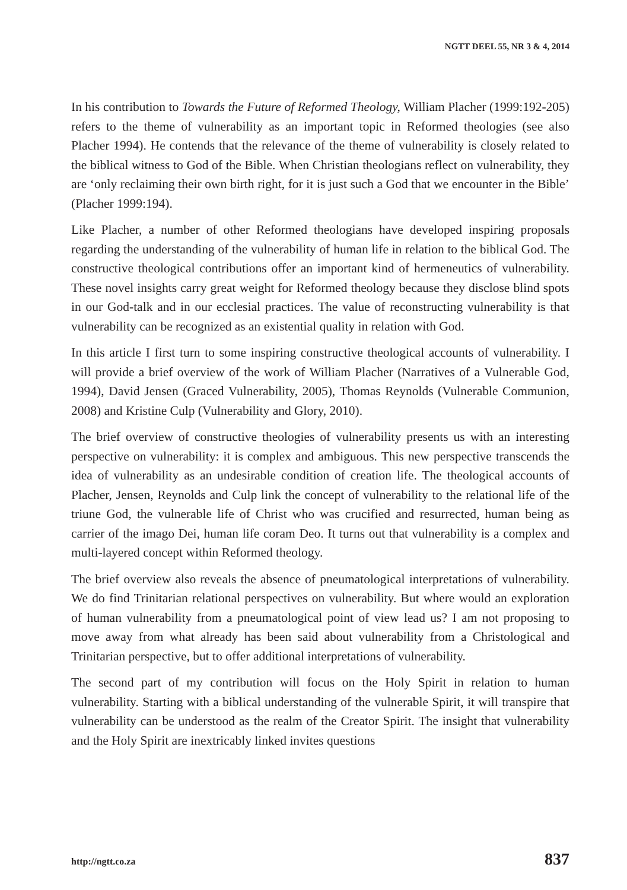NGTT DEEL 55, NR 3 & 4, 2014
In his contribution to Towards the Future of Reformed Theology, William Placher (1999:192-205) refers to the theme of vulnerability as an important topic in Reformed theologies (see also Placher 1994). He contends that the relevance of the theme of vulnerability is closely related to the biblical witness to God of the Bible. When Christian theologians reflect on vulnerability, they are ‘only reclaiming their own birth right, for it is just such a God that we encounter in the Bible’ (Placher 1999:194).
Like Placher, a number of other Reformed theologians have developed inspiring proposals regarding the understanding of the vulnerability of human life in relation to the biblical God. The constructive theological contributions offer an important kind of hermeneutics of vulnerability. These novel insights carry great weight for Reformed theology because they disclose blind spots in our God-talk and in our ecclesial practices. The value of reconstructing vulnerability is that vulnerability can be recognized as an existential quality in relation with God.
In this article I first turn to some inspiring constructive theological accounts of vulnerability. I will provide a brief overview of the work of William Placher (Narratives of a Vulnerable God, 1994), David Jensen (Graced Vulnerability, 2005), Thomas Reynolds (Vulnerable Communion, 2008) and Kristine Culp (Vulnerability and Glory, 2010).
The brief overview of constructive theologies of vulnerability presents us with an interesting perspective on vulnerability: it is complex and ambiguous. This new perspective transcends the idea of vulnerability as an undesirable condition of creation life. The theological accounts of Placher, Jensen, Reynolds and Culp link the concept of vulnerability to the relational life of the triune God, the vulnerable life of Christ who was crucified and resurrected, human being as carrier of the imago Dei, human life coram Deo. It turns out that vulnerability is a complex and multi-layered concept within Reformed theology.
The brief overview also reveals the absence of pneumatological interpretations of vulnerability. We do find Trinitarian relational perspectives on vulnerability. But where would an exploration of human vulnerability from a pneumatological point of view lead us? I am not proposing to move away from what already has been said about vulnerability from a Christological and Trinitarian perspective, but to offer additional interpretations of vulnerability.
The second part of my contribution will focus on the Holy Spirit in relation to human vulnerability. Starting with a biblical understanding of the vulnerable Spirit, it will transpire that vulnerability can be understood as the realm of the Creator Spirit. The insight that vulnerability and the Holy Spirit are inextricably linked invites questions
http://ngtt.co.za 837